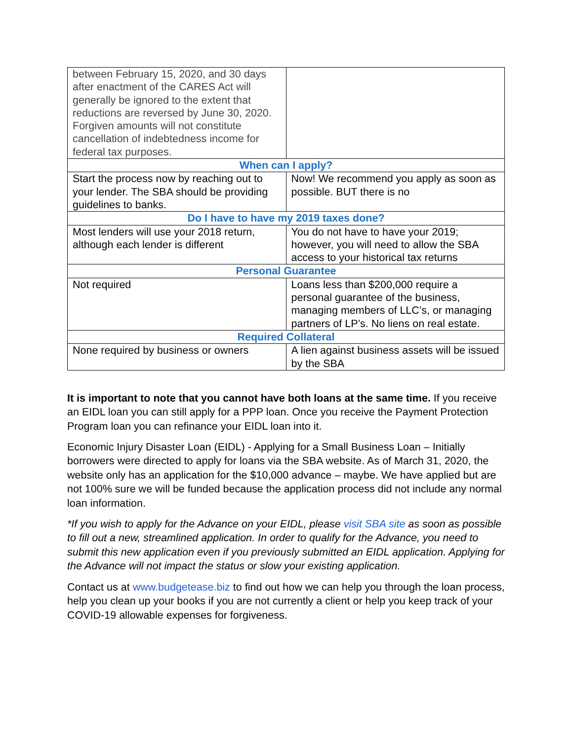| between February 15, 2020, and 30 days after enactment of the CARES Act will generally be ignored to the extent that reductions are reversed by June 30, 2020. Forgiven amounts will not constitute cancellation of indebtedness income for federal tax purposes. | |
| When can I apply? | |
| Start the process now by reaching out to your lender. The SBA should be providing guidelines to banks. | Now! We recommend you apply as soon as possible. BUT there is no |
| Do I have to have my 2019 taxes done? | |
| Most lenders will use your 2018 return, although each lender is different | You do not have to have your 2019; however, you will need to allow the SBA access to your historical tax returns |
| Personal Guarantee | |
| Not required | Loans less than $200,000 require a personal guarantee of the business, managing members of LLC’s, or managing partners of LP’s. No liens on real estate. |
| Required Collateral | |
| None required by business or owners | A lien against business assets will be issued by the SBA |
It is important to note that you cannot have both loans at the same time. If you receive an EIDL loan you can still apply for a PPP loan. Once you receive the Payment Protection Program loan you can refinance your EIDL loan into it.
Economic Injury Disaster Loan (EIDL) - Applying for a Small Business Loan – Initially borrowers were directed to apply for loans via the SBA website. As of March 31, 2020, the website only has an application for the $10,000 advance – maybe. We have applied but are not 100% sure we will be funded because the application process did not include any normal loan information.
*If you wish to apply for the Advance on your EIDL, please visit SBA site as soon as possible to fill out a new, streamlined application. In order to qualify for the Advance, you need to submit this new application even if you previously submitted an EIDL application. Applying for the Advance will not impact the status or slow your existing application.
Contact us at www.budgetease.biz to find out how we can help you through the loan process, help you clean up your books if you are not currently a client or help you keep track of your COVID-19 allowable expenses for forgiveness.